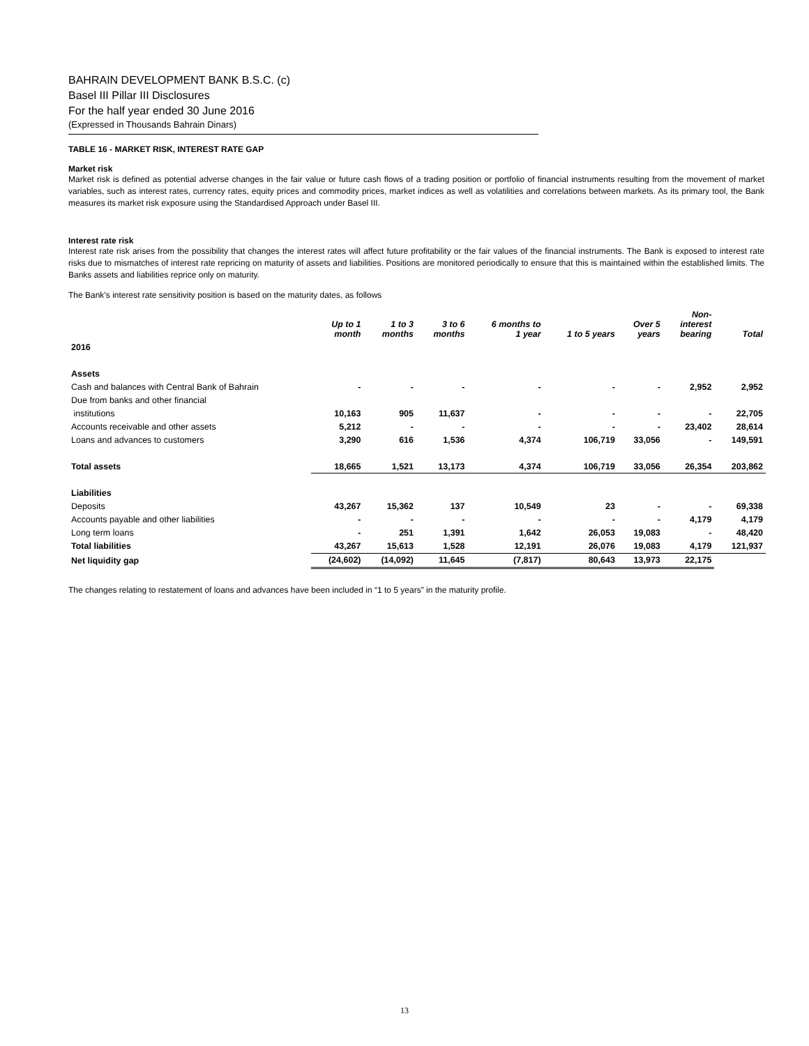BAHRAIN DEVELOPMENT BANK B.S.C. (c)
Basel III Pillar III Disclosures
For the half year ended 30 June 2016
(Expressed in Thousands Bahrain Dinars)
TABLE 16 - MARKET RISK, INTEREST RATE GAP
Market risk
Market risk is defined as potential adverse changes in the fair value or future cash flows of a trading position or portfolio of financial instruments resulting from the movement of market variables, such as interest rates, currency rates, equity prices and commodity prices, market indices as well as volatilities and correlations between markets. As its primary tool, the Bank measures its market risk exposure using the Standardised Approach under Basel III.
Interest rate risk
Interest rate risk arises from the possibility that changes the interest rates will affect future profitability or the fair values of the financial instruments. The Bank is exposed to interest rate risks due to mismatches of interest rate repricing on maturity of assets and liabilities. Positions are monitored periodically to ensure that this is maintained within the established limits. The Banks assets and liabilities reprice only on maturity.
The Bank’s interest rate sensitivity position is based on the maturity dates, as follows
| | Up to 1 month | 1 to 3 months | 3 to 6 months | 6 months to 1 year | 1 to 5 years | Over 5 years | Non- interest bearing | Total |
| --- | --- | --- | --- | --- | --- | --- | --- | --- |
| 2016 | | | | | | | | |
| Assets | | | | | | | | |
| Cash and balances with Central Bank of Bahrain | - | - | - | - | - | - | 2,952 | 2,952 |
| Due from banks and other financial | | | | | | | | |
| institutions | 10,163 | 905 | 11,637 | - | - | - | - | 22,705 |
| Accounts receivable and other assets | 5,212 | - | - | - | - | - | 23,402 | 28,614 |
| Loans and advances to customers | 3,290 | 616 | 1,536 | 4,374 | 106,719 | 33,056 | - | 149,591 |
| Total assets | 18,665 | 1,521 | 13,173 | 4,374 | 106,719 | 33,056 | 26,354 | 203,862 |
| Liabilities | | | | | | | | |
| Deposits | 43,267 | 15,362 | 137 | 10,549 | 23 | - | - | 69,338 |
| Accounts payable and other liabilities | - | - | - | - | - | - | 4,179 | 4,179 |
| Long term loans | - | 251 | 1,391 | 1,642 | 26,053 | 19,083 | - | 48,420 |
| Total liabilities | 43,267 | 15,613 | 1,528 | 12,191 | 26,076 | 19,083 | 4,179 | 121,937 |
| Net liquidity gap | (24,602) | (14,092) | 11,645 | (7,817) | 80,643 | 13,973 | 22,175 | |
The changes relating to restatement of loans and advances have been included in “1 to 5 years” in the maturity profile.
13